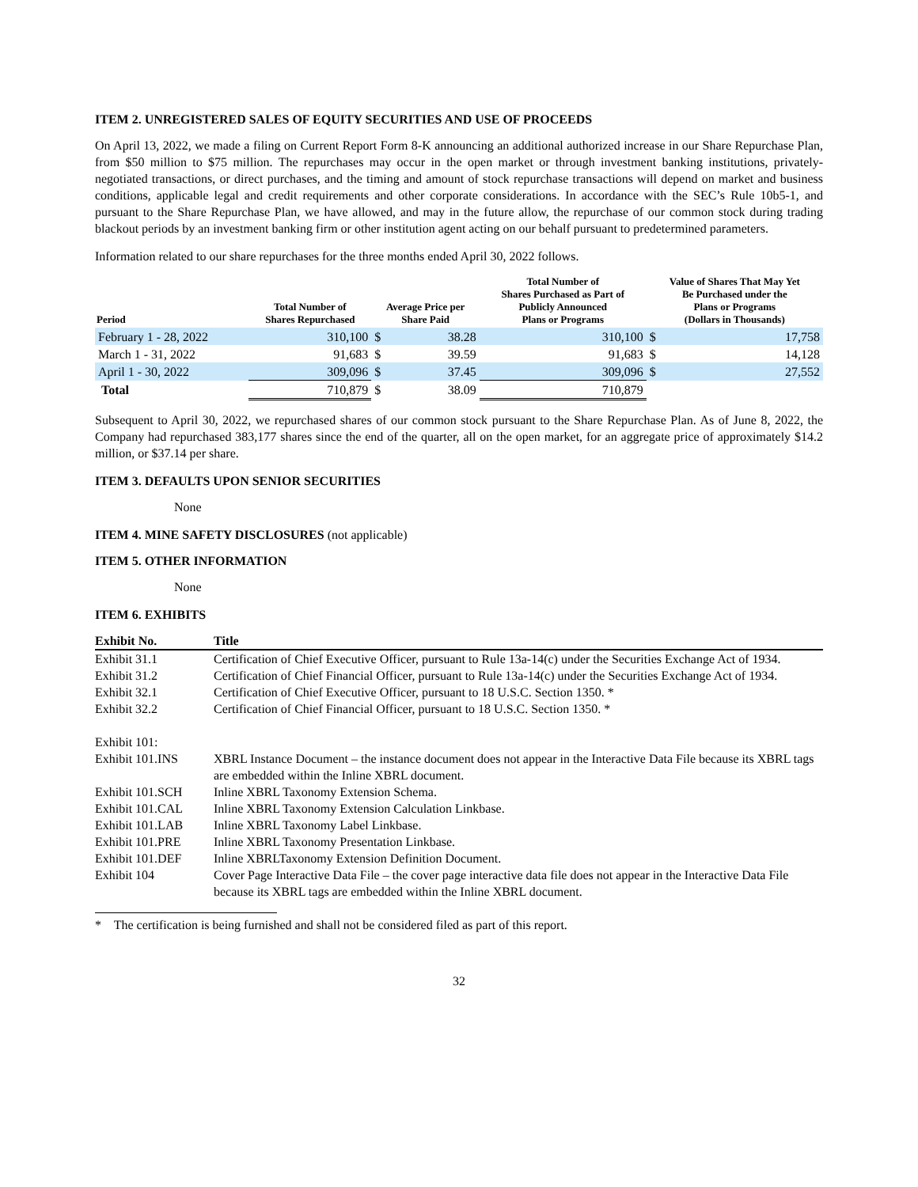ITEM 2. UNREGISTERED SALES OF EQUITY SECURITIES AND USE OF PROCEEDS
On April 13, 2022, we made a filing on Current Report Form 8-K announcing an additional authorized increase in our Share Repurchase Plan, from $50 million to $75 million. The repurchases may occur in the open market or through investment banking institutions, privately-negotiated transactions, or direct purchases, and the timing and amount of stock repurchase transactions will depend on market and business conditions, applicable legal and credit requirements and other corporate considerations. In accordance with the SEC’s Rule 10b5-1, and pursuant to the Share Repurchase Plan, we have allowed, and may in the future allow, the repurchase of our common stock during trading blackout periods by an investment banking firm or other institution agent acting on our behalf pursuant to predetermined parameters.
Information related to our share repurchases for the three months ended April 30, 2022 follows.
| Period | Total Number of Shares Repurchased | Average Price per Share Paid | | Total Number of Shares Purchased as Part of Publicly Announced Plans or Programs | Value of Shares That May Yet Be Purchased under the Plans or Programs (Dollars in Thousands) | |
| --- | --- | --- | --- | --- | --- | --- |
| February 1 - 28, 2022 | 310,100 | $ | 38.28 | 310,100 | $ | 17,758 |
| March 1 - 31, 2022 | 91,683 | $ | 39.59 | 91,683 | $ | 14,128 |
| April 1 - 30, 2022 | 309,096 | $ | 37.45 | 309,096 | $ | 27,552 |
| Total | 710,879 | $ | 38.09 | 710,879 | | |
Subsequent to April 30, 2022, we repurchased shares of our common stock pursuant to the Share Repurchase Plan. As of June 8, 2022, the Company had repurchased 383,177 shares since the end of the quarter, all on the open market, for an aggregate price of approximately $14.2 million, or $37.14 per share.
ITEM 3. DEFAULTS UPON SENIOR SECURITIES
None
ITEM 4. MINE SAFETY DISCLOSURES (not applicable)
ITEM 5. OTHER INFORMATION
None
ITEM 6. EXHIBITS
| Exhibit No. | Title |
| --- | --- |
| Exhibit 31.1 | Certification of Chief Executive Officer, pursuant to Rule 13a-14(c) under the Securities Exchange Act of 1934. |
| Exhibit 31.2 | Certification of Chief Financial Officer, pursuant to Rule 13a-14(c) under the Securities Exchange Act of 1934. |
| Exhibit 32.1 | Certification of Chief Executive Officer, pursuant to 18 U.S.C. Section 1350. * |
| Exhibit 32.2 | Certification of Chief Financial Officer, pursuant to 18 U.S.C. Section 1350. * |
| Exhibit 101: | |
| Exhibit 101.INS | XBRL Instance Document – the instance document does not appear in the Interactive Data File because its XBRL tags are embedded within the Inline XBRL document. |
| Exhibit 101.SCH | Inline XBRL Taxonomy Extension Schema. |
| Exhibit 101.CAL | Inline XBRL Taxonomy Extension Calculation Linkbase. |
| Exhibit 101.LAB | Inline XBRL Taxonomy Label Linkbase. |
| Exhibit 101.PRE | Inline XBRL Taxonomy Presentation Linkbase. |
| Exhibit 101.DEF | Inline XBRLTaxonomy Extension Definition Document. |
| Exhibit 104 | Cover Page Interactive Data File – the cover page interactive data file does not appear in the Interactive Data File because its XBRL tags are embedded within the Inline XBRL document. |
* The certification is being furnished and shall not be considered filed as part of this report.
32